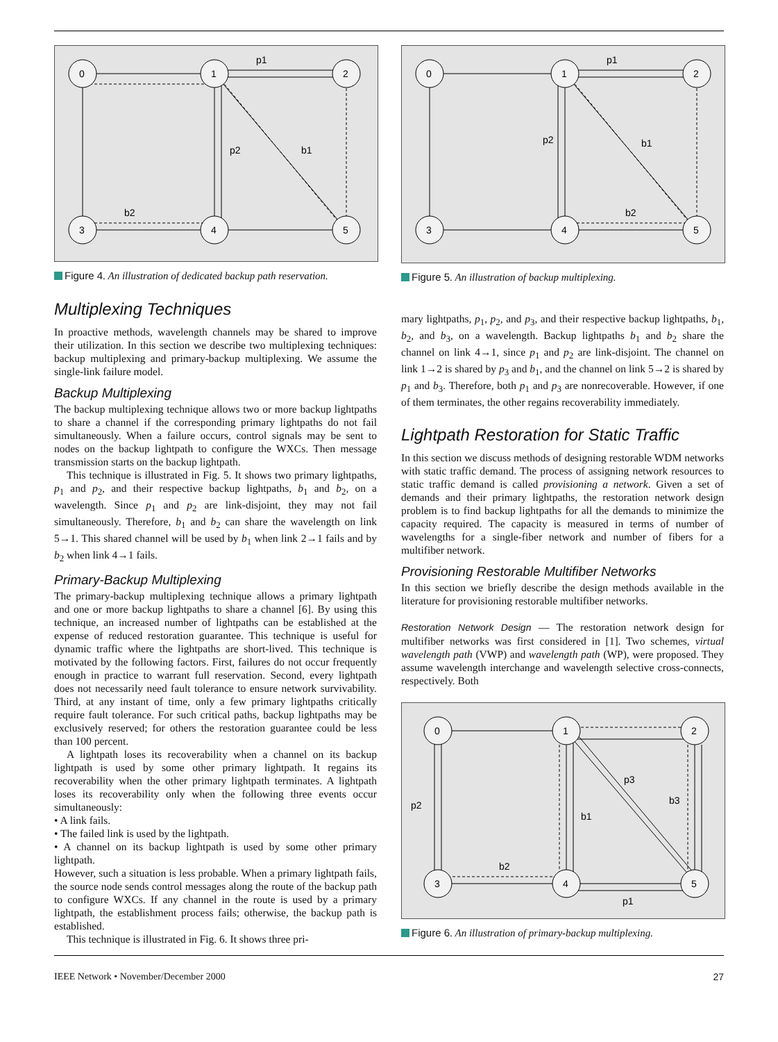0
1
2
3
4
5
p1
p2
b1
b2
Figure 4. An illustration of dedicated backup path reservation.
Multiplexing Techniques
In proactive methods, wavelength channels may be shared to improve their utilization. In this section we describe two multiplexing techniques: backup multiplexing and primary-backup multiplexing. We assume the single-link failure model.
Backup Multiplexing
The backup multiplexing technique allows two or more backup lightpaths to share a channel if the corresponding primary lightpaths do not fail simultaneously. When a failure occurs, control signals may be sent to nodes on the backup lightpath to configure the WXCs. Then message transmission starts on the backup lightpath.
This technique is illustrated in Fig. 5. It shows two primary lightpaths, p<sub>1</sub> and p<sub>2</sub>, and their respective backup lightpaths, b<sub>1</sub> and b<sub>2</sub>, on a wavelength. Since p<sub>1</sub> and p<sub>2</sub> are link-disjoint, they may not fail simultaneously. Therefore, b<sub>1</sub> and b<sub>2</sub> can share the wavelength on link 5→1. This shared channel will be used by b<sub>1</sub> when link 2→1 fails and by b<sub>2</sub> when link 4→1 fails.
Primary-Backup Multiplexing
The primary-backup multiplexing technique allows a primary lightpath and one or more backup lightpaths to share a channel [6]. By using this technique, an increased number of lightpaths can be established at the expense of reduced restoration guarantee. This technique is useful for dynamic traffic where the lightpaths are short-lived. This technique is motivated by the following factors. First, failures do not occur frequently enough in practice to warrant full reservation. Second, every lightpath does not necessarily need fault tolerance to ensure network survivability. Third, at any instant of time, only a few primary lightpaths critically require fault tolerance. For such critical paths, backup lightpaths may be exclusively reserved; for others the restoration guarantee could be less than 100 percent.
A lightpath loses its recoverability when a channel on its backup lightpath is used by some other primary lightpath. It regains its recoverability when the other primary lightpath terminates. A lightpath loses its recoverability only when the following three events occur simultaneously:
• A link fails.
• The failed link is used by the lightpath.
• A channel on its backup lightpath is used by some other primary lightpath.
However, such a situation is less probable. When a primary lightpath fails, the source node sends control messages along the route of the backup path to configure WXCs. If any channel in the route is used by a primary lightpath, the establishment process fails; otherwise, the backup path is established.
This technique is illustrated in Fig. 6. It shows three pri-
0
1
2
3
4
5
p1
p2
b1
b2
Figure 5. An illustration of backup multiplexing.
mary lightpaths, p<sub>1</sub>, p<sub>2</sub>, and p<sub>3</sub>, and their respective backup lightpaths, b<sub>1</sub>, b<sub>2</sub>, and b<sub>3</sub>, on a wavelength. Backup lightpaths b<sub>1</sub> and b<sub>2</sub> share the channel on link 4→1, since p<sub>1</sub> and p<sub>2</sub> are link-disjoint. The channel on link 1→2 is shared by p<sub>3</sub> and b<sub>1</sub>, and the channel on link 5→2 is shared by p<sub>1</sub> and b<sub>3</sub>. Therefore, both p<sub>1</sub> and p<sub>3</sub> are nonrecoverable. However, if one of them terminates, the other regains recoverability immediately.
Lightpath Restoration for Static Traffic
In this section we discuss methods of designing restorable WDM networks with static traffic demand. The process of assigning network resources to static traffic demand is called provisioning a network. Given a set of demands and their primary lightpaths, the restoration network design problem is to find backup lightpaths for all the demands to minimize the capacity required. The capacity is measured in terms of number of wavelengths for a single-fiber network and number of fibers for a multifiber network.
Provisioning Restorable Multifiber Networks
In this section we briefly describe the design methods available in the literature for provisioning restorable multifiber networks.
Restoration Network Design — The restoration network design for multifiber networks was first considered in [1]. Two schemes, virtual wavelength path (VWP) and wavelength path (WP), were proposed. They assume wavelength interchange and wavelength selective cross-connects, respectively. Both
0
1
2
3
4
5
p2
p3
b3
b1
b2
p1
Figure 6. An illustration of primary-backup multiplexing.
IEEE Network • November/December 2000 27